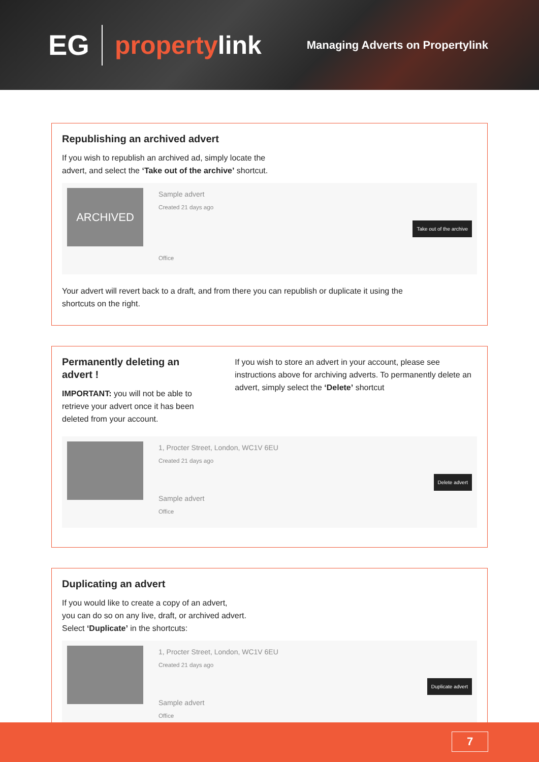EG
propertylink
Managing Adverts on Propertylink
Republishing an archived advert
If you wish to republish an archived ad, simply locate the
advert, and select the ‘Take out of the archive’ shortcut.
ARCHIVED
Sample advert
Created 21 days ago
Office
Take out of the archive
Your advert will revert back to a draft, and from there you can republish or duplicate it using the
shortcuts on the right.
Permanently deleting an advert !
IMPORTANT: you will not be able to retrieve your advert once it has been deleted from your account.
If you wish to store an advert in your account, please see instructions above for archiving adverts. To permanently delete an advert, simply select the ‘Delete’ shortcut
1, Procter Street, London, WC1V 6EU
Created 21 days ago
Sample advert
Office
Delete advert
Duplicating an advert
If you would like to create a copy of an advert,
you can do so on any live, draft, or archived advert.
Select ‘Duplicate’ in the shortcuts:
1, Procter Street, London, WC1V 6EU
Created 21 days ago
Sample advert
Office
Duplicate advert
7